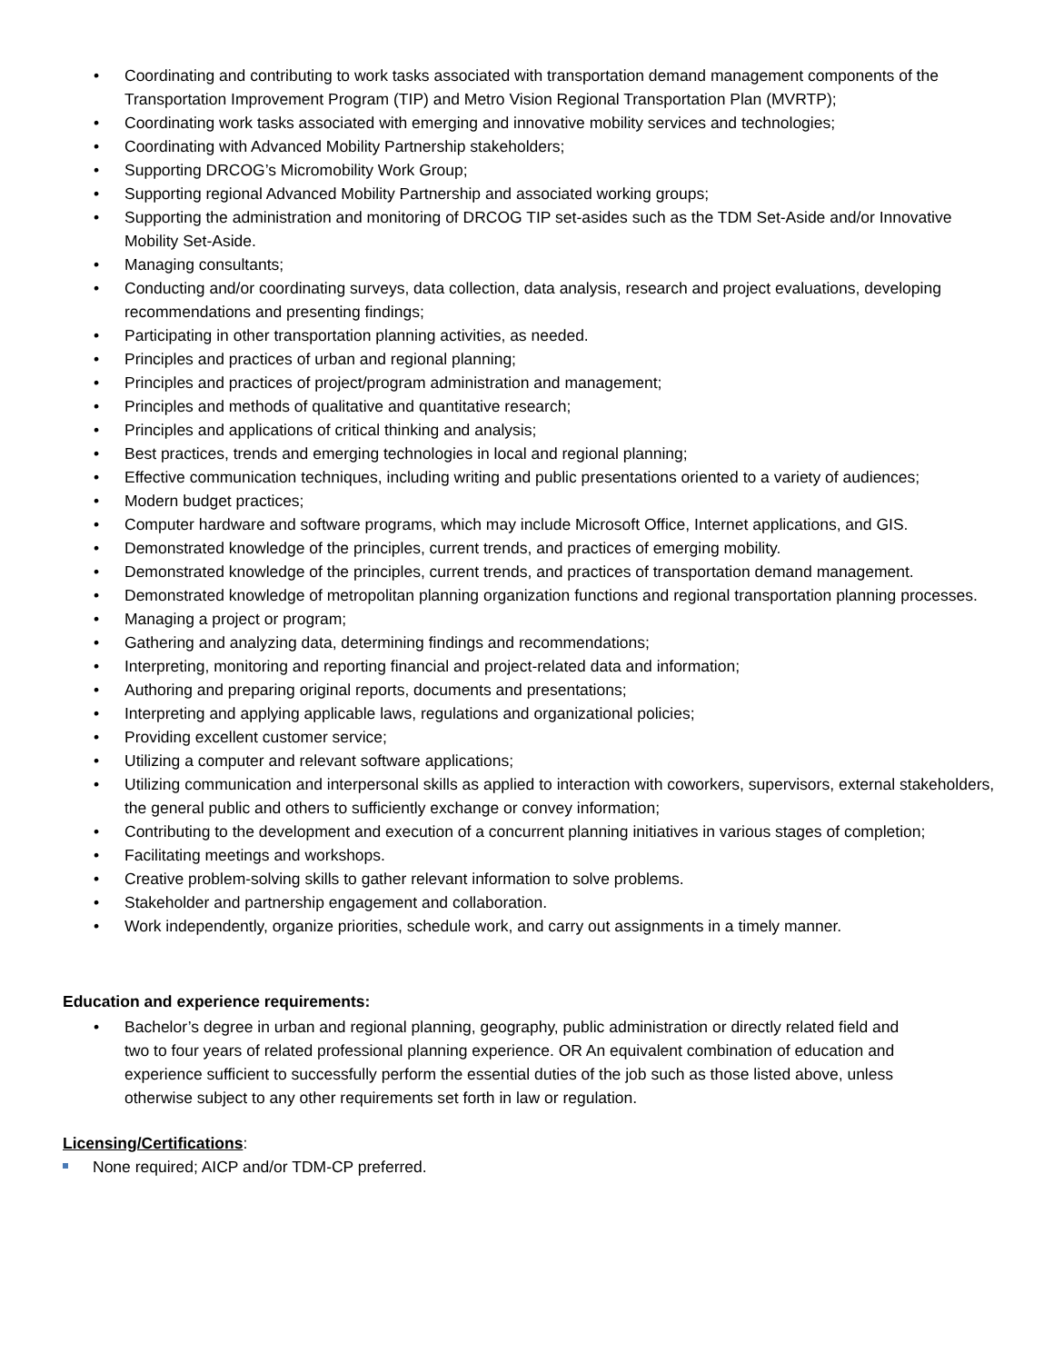• Coordinating and contributing to work tasks associated with transportation demand management components of the Transportation Improvement Program (TIP) and Metro Vision Regional Transportation Plan (MVRTP);
• Coordinating work tasks associated with emerging and innovative mobility services and technologies;
• Coordinating with Advanced Mobility Partnership stakeholders;
• Supporting DRCOG’s Micromobility Work Group;
• Supporting regional Advanced Mobility Partnership and associated working groups;
• Supporting the administration and monitoring of DRCOG TIP set-asides such as the TDM Set-Aside and/or Innovative Mobility Set-Aside.
• Managing consultants;
• Conducting and/or coordinating surveys, data collection, data analysis, research and project evaluations, developing recommendations and presenting findings;
• Participating in other transportation planning activities, as needed.
• Principles and practices of urban and regional planning;
• Principles and practices of project/program administration and management;
• Principles and methods of qualitative and quantitative research;
• Principles and applications of critical thinking and analysis;
• Best practices, trends and emerging technologies in local and regional planning;
• Effective communication techniques, including writing and public presentations oriented to a variety of audiences;
• Modern budget practices;
• Computer hardware and software programs, which may include Microsoft Office, Internet applications, and GIS.
• Demonstrated knowledge of the principles, current trends, and practices of emerging mobility.
• Demonstrated knowledge of the principles, current trends, and practices of transportation demand management.
• Demonstrated knowledge of metropolitan planning organization functions and regional transportation planning processes.
• Managing a project or program;
• Gathering and analyzing data, determining findings and recommendations;
• Interpreting, monitoring and reporting financial and project-related data and information;
• Authoring and preparing original reports, documents and presentations;
• Interpreting and applying applicable laws, regulations and organizational policies;
• Providing excellent customer service;
• Utilizing a computer and relevant software applications;
• Utilizing communication and interpersonal skills as applied to interaction with coworkers, supervisors, external stakeholders, the general public and others to sufficiently exchange or convey information;
• Contributing to the development and execution of a concurrent planning initiatives in various stages of completion;
• Facilitating meetings and workshops.
• Creative problem-solving skills to gather relevant information to solve problems.
• Stakeholder and partnership engagement and collaboration.
• Work independently, organize priorities, schedule work, and carry out assignments in a timely manner.
Education and experience requirements:
• Bachelor’s degree in urban and regional planning, geography, public administration or directly related field and two to four years of related professional planning experience. OR An equivalent combination of education and experience sufficient to successfully perform the essential duties of the job such as those listed above, unless otherwise subject to any other requirements set forth in law or regulation.
Licensing/Certifications:
None required; AICP and/or TDM-CP preferred.